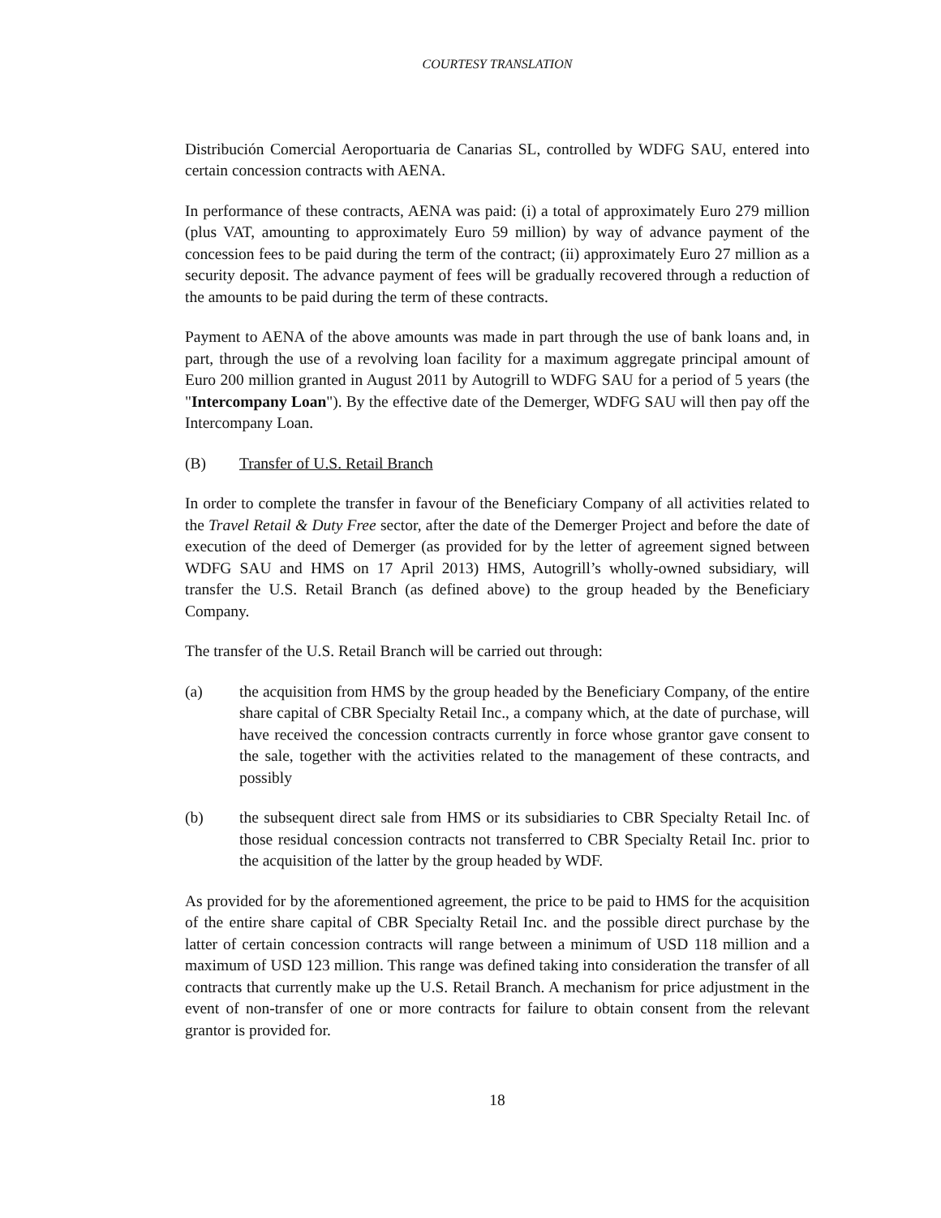COURTESY TRANSLATION
Distribución Comercial Aeroportuaria de Canarias SL, controlled by WDFG SAU, entered into certain concession contracts with AENA.
In performance of these contracts, AENA was paid: (i) a total of approximately Euro 279 million (plus VAT, amounting to approximately Euro 59 million) by way of advance payment of the concession fees to be paid during the term of the contract; (ii) approximately Euro 27 million as a security deposit. The advance payment of fees will be gradually recovered through a reduction of the amounts to be paid during the term of these contracts.
Payment to AENA of the above amounts was made in part through the use of bank loans and, in part, through the use of a revolving loan facility for a maximum aggregate principal amount of Euro 200 million granted in August 2011 by Autogrill to WDFG SAU for a period of 5 years (the "Intercompany Loan"). By the effective date of the Demerger, WDFG SAU will then pay off the Intercompany Loan.
(B) Transfer of U.S. Retail Branch
In order to complete the transfer in favour of the Beneficiary Company of all activities related to the Travel Retail & Duty Free sector, after the date of the Demerger Project and before the date of execution of the deed of Demerger (as provided for by the letter of agreement signed between WDFG SAU and HMS on 17 April 2013) HMS, Autogrill’s wholly-owned subsidiary, will transfer the U.S. Retail Branch (as defined above) to the group headed by the Beneficiary Company.
The transfer of the U.S. Retail Branch will be carried out through:
(a) the acquisition from HMS by the group headed by the Beneficiary Company, of the entire share capital of CBR Specialty Retail Inc., a company which, at the date of purchase, will have received the concession contracts currently in force whose grantor gave consent to the sale, together with the activities related to the management of these contracts, and possibly
(b) the subsequent direct sale from HMS or its subsidiaries to CBR Specialty Retail Inc. of those residual concession contracts not transferred to CBR Specialty Retail Inc. prior to the acquisition of the latter by the group headed by WDF.
As provided for by the aforementioned agreement, the price to be paid to HMS for the acquisition of the entire share capital of CBR Specialty Retail Inc. and the possible direct purchase by the latter of certain concession contracts will range between a minimum of USD 118 million and a maximum of USD 123 million. This range was defined taking into consideration the transfer of all contracts that currently make up the U.S. Retail Branch. A mechanism for price adjustment in the event of non-transfer of one or more contracts for failure to obtain consent from the relevant grantor is provided for.
18